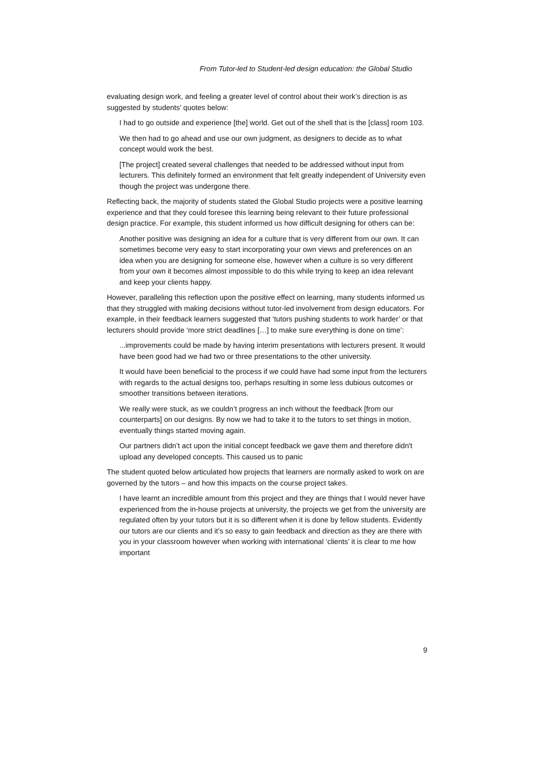From Tutor-led to Student-led design education: the Global Studio
evaluating design work, and feeling a greater level of control about their work’s direction is as suggested by students’ quotes below:
I had to go outside and experience [the] world. Get out of the shell that is the [class] room 103.
We then had to go ahead and use our own judgment, as designers to decide as to what concept would work the best.
[The project] created several challenges that needed to be addressed without input from lecturers. This definitely formed an environment that felt greatly independent of University even though the project was undergone there.
Reflecting back, the majority of students stated the Global Studio projects were a positive learning experience and that they could foresee this learning being relevant to their future professional design practice. For example, this student informed us how difficult designing for others can be:
Another positive was designing an idea for a culture that is very different from our own. It can sometimes become very easy to start incorporating your own views and preferences on an idea when you are designing for someone else, however when a culture is so very different from your own it becomes almost impossible to do this while trying to keep an idea relevant and keep your clients happy.
However, paralleling this reflection upon the positive effect on learning, many students informed us that they struggled with making decisions without tutor-led involvement from design educators. For example, in their feedback learners suggested that ‘tutors pushing students to work harder’ or that lecturers should provide ‘more strict deadlines […] to make sure everything is done on time’:
...improvements could be made by having interim presentations with lecturers present. It would have been good had we had two or three presentations to the other university.
It would have been beneficial to the process if we could have had some input from the lecturers with regards to the actual designs too, perhaps resulting in some less dubious outcomes or smoother transitions between iterations.
We really were stuck, as we couldn’t progress an inch without the feedback [from our counterparts] on our designs. By now we had to take it to the tutors to set things in motion, eventually things started moving again.
Our partners didn’t act upon the initial concept feedback we gave them and therefore didn't upload any developed concepts. This caused us to panic
The student quoted below articulated how projects that learners are normally asked to work on are governed by the tutors – and how this impacts on the course project takes.
I have learnt an incredible amount from this project and they are things that I would never have experienced from the in-house projects at university, the projects we get from the university are regulated often by your tutors but it is so different when it is done by fellow students. Evidently our tutors are our clients and it’s so easy to gain feedback and direction as they are there with you in your classroom however when working with international ‘clients’ it is clear to me how important
9